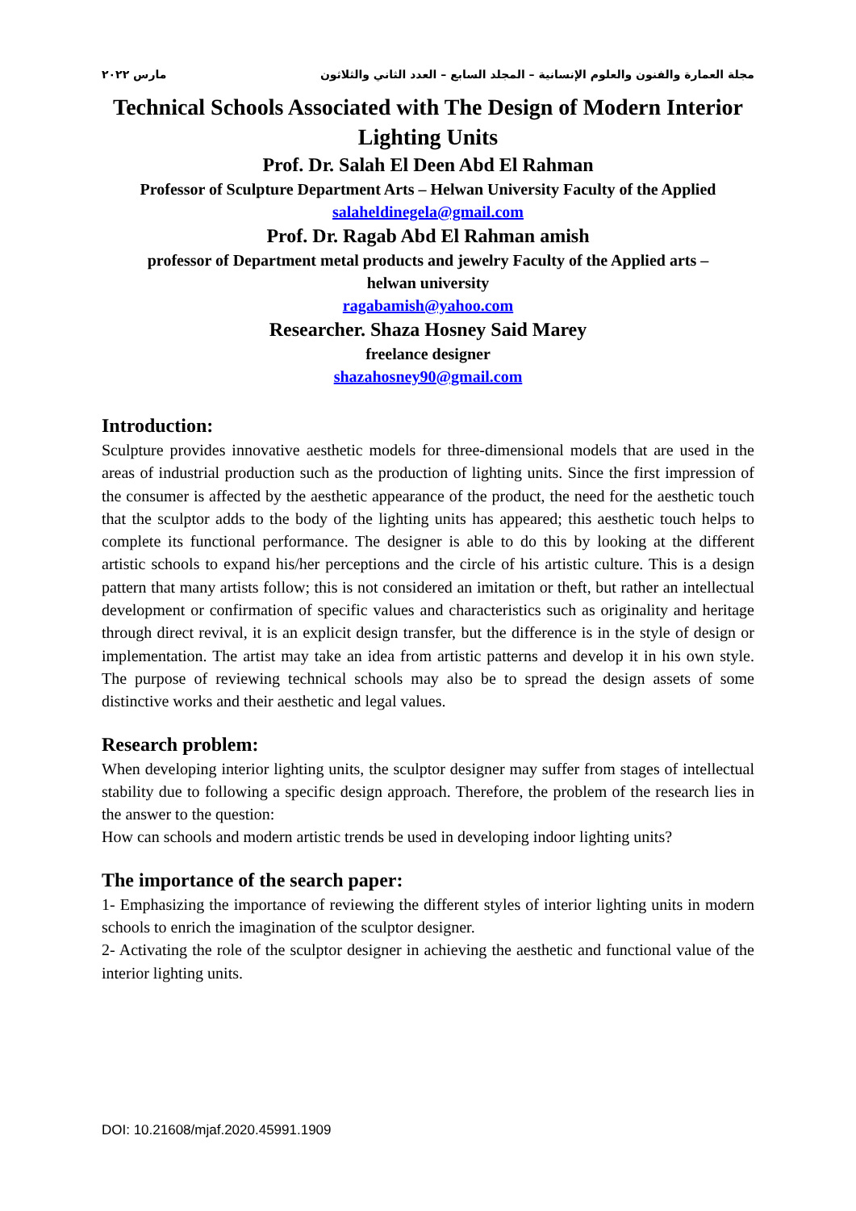مجلة العمارة والفنون والعلوم الإنسانية – المجلد السابع – العدد الثاني والثلاثون مارس ٢٠٢٢
Technical Schools Associated with The Design of Modern Interior Lighting Units
Prof. Dr. Salah El Deen Abd El Rahman
Professor of Sculpture Department Arts – Helwan University Faculty of the Applied
salaheldinegela@gmail.com
Prof. Dr. Ragab Abd El Rahman amish
professor of Department metal products and jewelry Faculty of the Applied arts –
helwan university
ragabamish@yahoo.com
Researcher. Shaza Hosney Said Marey
freelance designer
shazahosney90@gmail.com
Introduction:
Sculpture provides innovative aesthetic models for three-dimensional models that are used in the areas of industrial production such as the production of lighting units. Since the first impression of the consumer is affected by the aesthetic appearance of the product, the need for the aesthetic touch that the sculptor adds to the body of the lighting units has appeared; this aesthetic touch helps to complete its functional performance. The designer is able to do this by looking at the different artistic schools to expand his/her perceptions and the circle of his artistic culture. This is a design pattern that many artists follow; this is not considered an imitation or theft, but rather an intellectual development or confirmation of specific values and characteristics such as originality and heritage through direct revival, it is an explicit design transfer, but the difference is in the style of design or implementation. The artist may take an idea from artistic patterns and develop it in his own style. The purpose of reviewing technical schools may also be to spread the design assets of some distinctive works and their aesthetic and legal values.
Research problem:
When developing interior lighting units, the sculptor designer may suffer from stages of intellectual stability due to following a specific design approach. Therefore, the problem of the research lies in the answer to the question:
How can schools and modern artistic trends be used in developing indoor lighting units?
The importance of the search paper:
1- Emphasizing the importance of reviewing the different styles of interior lighting units in modern schools to enrich the imagination of the sculptor designer.
2- Activating the role of the sculptor designer in achieving the aesthetic and functional value of the interior lighting units.
DOI: 10.21608/mjaf.2020.45991.1909